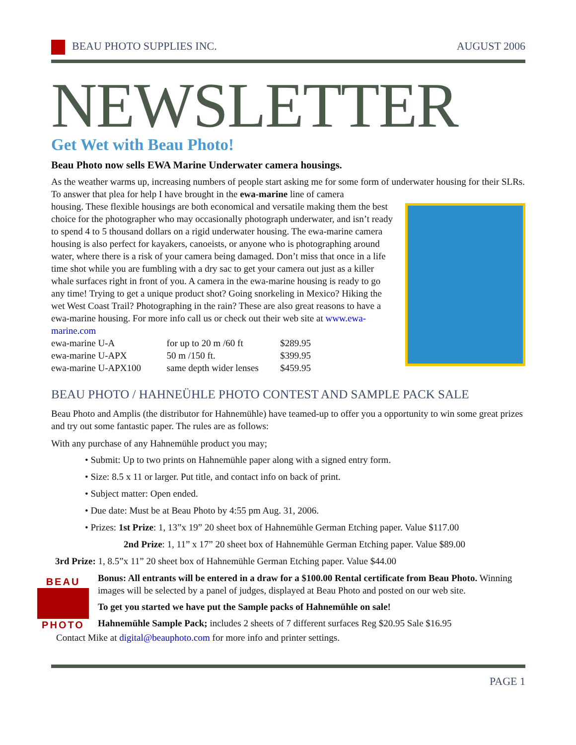BEAU PHOTO SUPPLIES INC. AUGUST 2006
NEWSLETTER
Get Wet with Beau Photo!
Beau Photo now sells EWA Marine Underwater camera housings.
As the weather warms up, increasing numbers of people start asking me for some form of underwater housing for their SLRs. To answer that plea for help I have brought in the ewa-marine line of camera
housing. These flexible housings are both economical and versatile making them the best choice for the photographer who may occasionally photograph underwater, and isn’t ready to spend 4 to 5 thousand dollars on a rigid underwater housing. The ewa-marine camera housing is also perfect for kayakers, canoeists, or anyone who is photographing around water, where there is a risk of your camera being damaged. Don’t miss that once in a life time shot while you are fumbling with a dry sac to get your camera out just as a killer whale surfaces right in front of you. A camera in the ewa-marine housing is ready to go any time! Trying to get a unique product shot? Going snorkeling in Mexico? Hiking the wet West Coast Trail? Photographing in the rain? These are also great reasons to have a ewa-marine housing. For more info call us or check out their web site at www.ewa-marine.com
| ewa-marine U-A | for up to 20 m /60 ft | $289.95 |
| ewa-marine U-APX | 50 m /150 ft. | $399.95 |
| ewa-marine U-APX100 | same depth wider lenses | $459.95 |
BEAU PHOTO / HAHNEÜHLE PHOTO CONTEST AND SAMPLE PACK SALE
Beau Photo and Amplis (the distributor for Hahnemühle) have teamed-up to offer you a opportunity to win some great prizes and try out some fantastic paper. The rules are as follows:
With any purchase of any Hahnemühle product you may;
• Submit: Up to two prints on Hahnemühle paper along with a signed entry form.
• Size: 8.5 x 11 or larger. Put title, and contact info on back of print.
• Subject matter: Open ended.
• Due date: Must be at Beau Photo by 4:55 pm Aug. 31, 2006.
• Prizes: 1st Prize: 1, 13”x 19” 20 sheet box of Hahnemühle German Etching paper. Value $117.00
2nd Prize: 1, 11” x 17” 20 sheet box of Hahnemühle German Etching paper. Value $89.00
3rd Prize: 1, 8.5”x 11” 20 sheet box of Hahnemühle German Etching paper. Value $44.00
BEAU
PHOTO
Bonus: All entrants will be entered in a draw for a $100.00 Rental certificate from Beau Photo. Winning images will be selected by a panel of judges, displayed at Beau Photo and posted on our web site.
To get you started we have put the Sample packs of Hahnemühle on sale!
Hahnemühle Sample Pack; includes 2 sheets of 7 different surfaces Reg $20.95 Sale $16.95
Contact Mike at digital@beauphoto.com for more info and printer settings.
PAGE 1